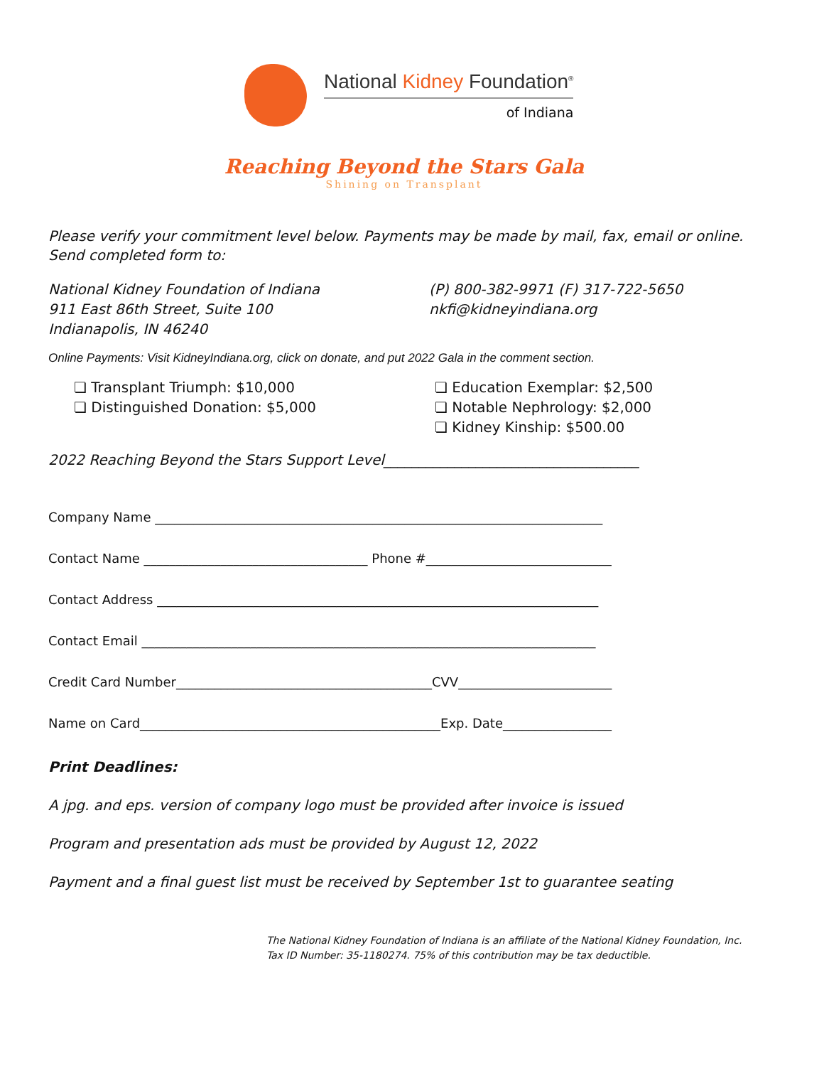National Kidney Foundation<sup>®</sup>
of Indiana
Reaching Beyond the Stars Gala
Shining on Transplant
Please verify your commitment level below. Payments may be made by mail, fax, email or online. Send completed form to:
National Kidney Foundation of Indiana
911 East 86th Street, Suite 100
Indianapolis, IN 46240
(P) 800-382-9971 (F) 317-722-5650
nkfi@kidneyindiana.org
Online Payments: Visit KidneyIndiana.org, click on donate, and put 2022 Gala in the comment section.
❏ Transplant Triumph: $10,000
❏ Distinguished Donation: $5,000
❏ Education Exemplar: $2,500
❏ Notable Nephrology: $2,000
❏ Kidney Kinship: $500.00
2022 Reaching Beyond the Stars Support Level____________________________________
Company Name ______________________________________________________________________
Contact Name ___________________________________ Phone #_____________________________
Contact Address _____________________________________________________________________
Contact Email _______________________________________________________________________
Credit Card Number________________________________________CVV________________________
Name on Card_______________________________________________Exp. Date_________________
Print Deadlines:
A jpg. and eps. version of company logo must be provided after invoice is issued
Program and presentation ads must be provided by August 12, 2022
Payment and a final guest list must be received by September 1st to guarantee seating
The National Kidney Foundation of Indiana is an affiliate of the National Kidney Foundation, Inc.
Tax ID Number: 35-1180274. 75% of this contribution may be tax deductible.